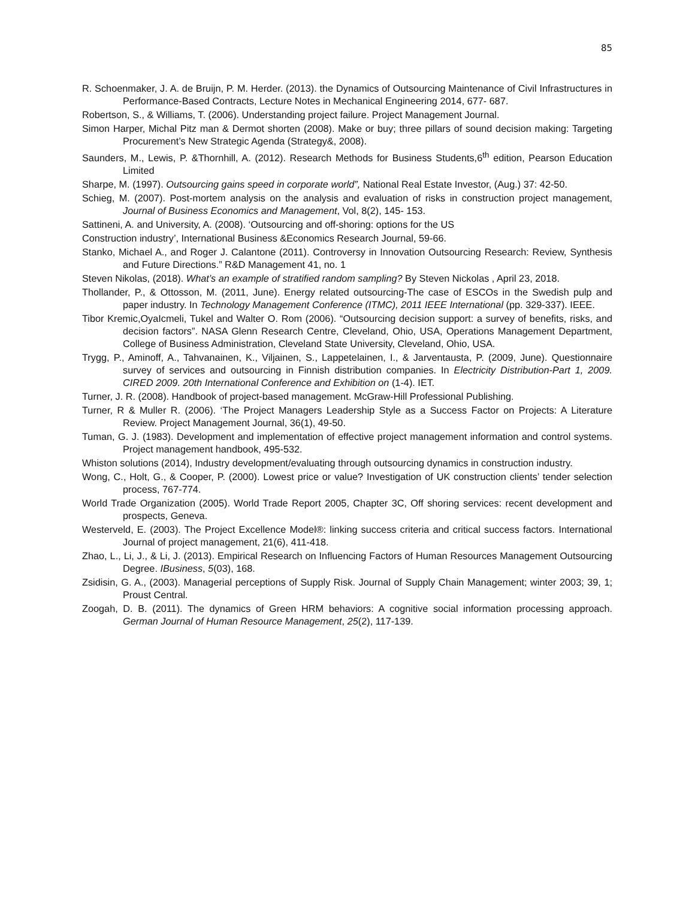85
R. Schoenmaker, J. A. de Bruijn, P. M. Herder. (2013). the Dynamics of Outsourcing Maintenance of Civil Infrastructures in Performance-Based Contracts, Lecture Notes in Mechanical Engineering 2014, 677- 687.
Robertson, S., & Williams, T. (2006). Understanding project failure. Project Management Journal.
Simon Harper, Michal Pitz man & Dermot shorten (2008). Make or buy; three pillars of sound decision making: Targeting Procurement’s New Strategic Agenda (Strategy&, 2008).
Saunders, M., Lewis, P. &Thornhill, A. (2012). Research Methods for Business Students,6<sup>th</sup> edition, Pearson Education Limited
Sharpe, M. (1997). Outsourcing gains speed in corporate world”, National Real Estate Investor, (Aug.) 37: 42-50.
Schieg, M. (2007). Post-mortem analysis on the analysis and evaluation of risks in construction project management, Journal of Business Economics and Management, Vol, 8(2), 145- 153.
Sattineni, A. and University, A. (2008). ‘Outsourcing and off-shoring: options for the US
Construction industry’, International Business &Economics Research Journal, 59-66.
Stanko, Michael A., and Roger J. Calantone (2011). Controversy in Innovation Outsourcing Research: Review, Synthesis and Future Directions.” R&D Management 41, no. 1
Steven Nikolas, (2018). What’s an example of stratified random sampling? By Steven Nickolas , April 23, 2018.
Thollander, P., & Ottosson, M. (2011, June). Energy related outsourcing-The case of ESCOs in the Swedish pulp and paper industry. In Technology Management Conference (ITMC), 2011 IEEE International (pp. 329-337). IEEE.
Tibor Kremic,OyaIcmeli, Tukel and Walter O. Rom (2006). “Outsourcing decision support: a survey of benefits, risks, and decision factors”. NASA Glenn Research Centre, Cleveland, Ohio, USA, Operations Management Department, College of Business Administration, Cleveland State University, Cleveland, Ohio, USA.
Trygg, P., Aminoff, A., Tahvanainen, K., Viljainen, S., Lappetelainen, I., & Jarventausta, P. (2009, June). Questionnaire survey of services and outsourcing in Finnish distribution companies. In Electricity Distribution-Part 1, 2009. CIRED 2009. 20th International Conference and Exhibition on (1-4). IET.
Turner, J. R. (2008). Handbook of project-based management. McGraw-Hill Professional Publishing.
Turner, R & Muller R. (2006). ‘The Project Managers Leadership Style as a Success Factor on Projects: A Literature Review. Project Management Journal, 36(1), 49-50.
Tuman, G. J. (1983). Development and implementation of effective project management information and control systems. Project management handbook, 495-532.
Whiston solutions (2014), Industry development/evaluating through outsourcing dynamics in construction industry.
Wong, C., Holt, G., & Cooper, P. (2000). Lowest price or value? Investigation of UK construction clients’ tender selection process, 767-774.
World Trade Organization (2005). World Trade Report 2005, Chapter 3C, Off shoring services: recent development and prospects, Geneva.
Westerveld, E. (2003). The Project Excellence Model®: linking success criteria and critical success factors. International Journal of project management, 21(6), 411-418.
Zhao, L., Li, J., & Li, J. (2013). Empirical Research on Influencing Factors of Human Resources Management Outsourcing Degree. IBusiness, 5(03), 168.
Zsidisin, G. A., (2003). Managerial perceptions of Supply Risk. Journal of Supply Chain Management; winter 2003; 39, 1; Proust Central.
Zoogah, D. B. (2011). The dynamics of Green HRM behaviors: A cognitive social information processing approach. German Journal of Human Resource Management, 25(2), 117-139.